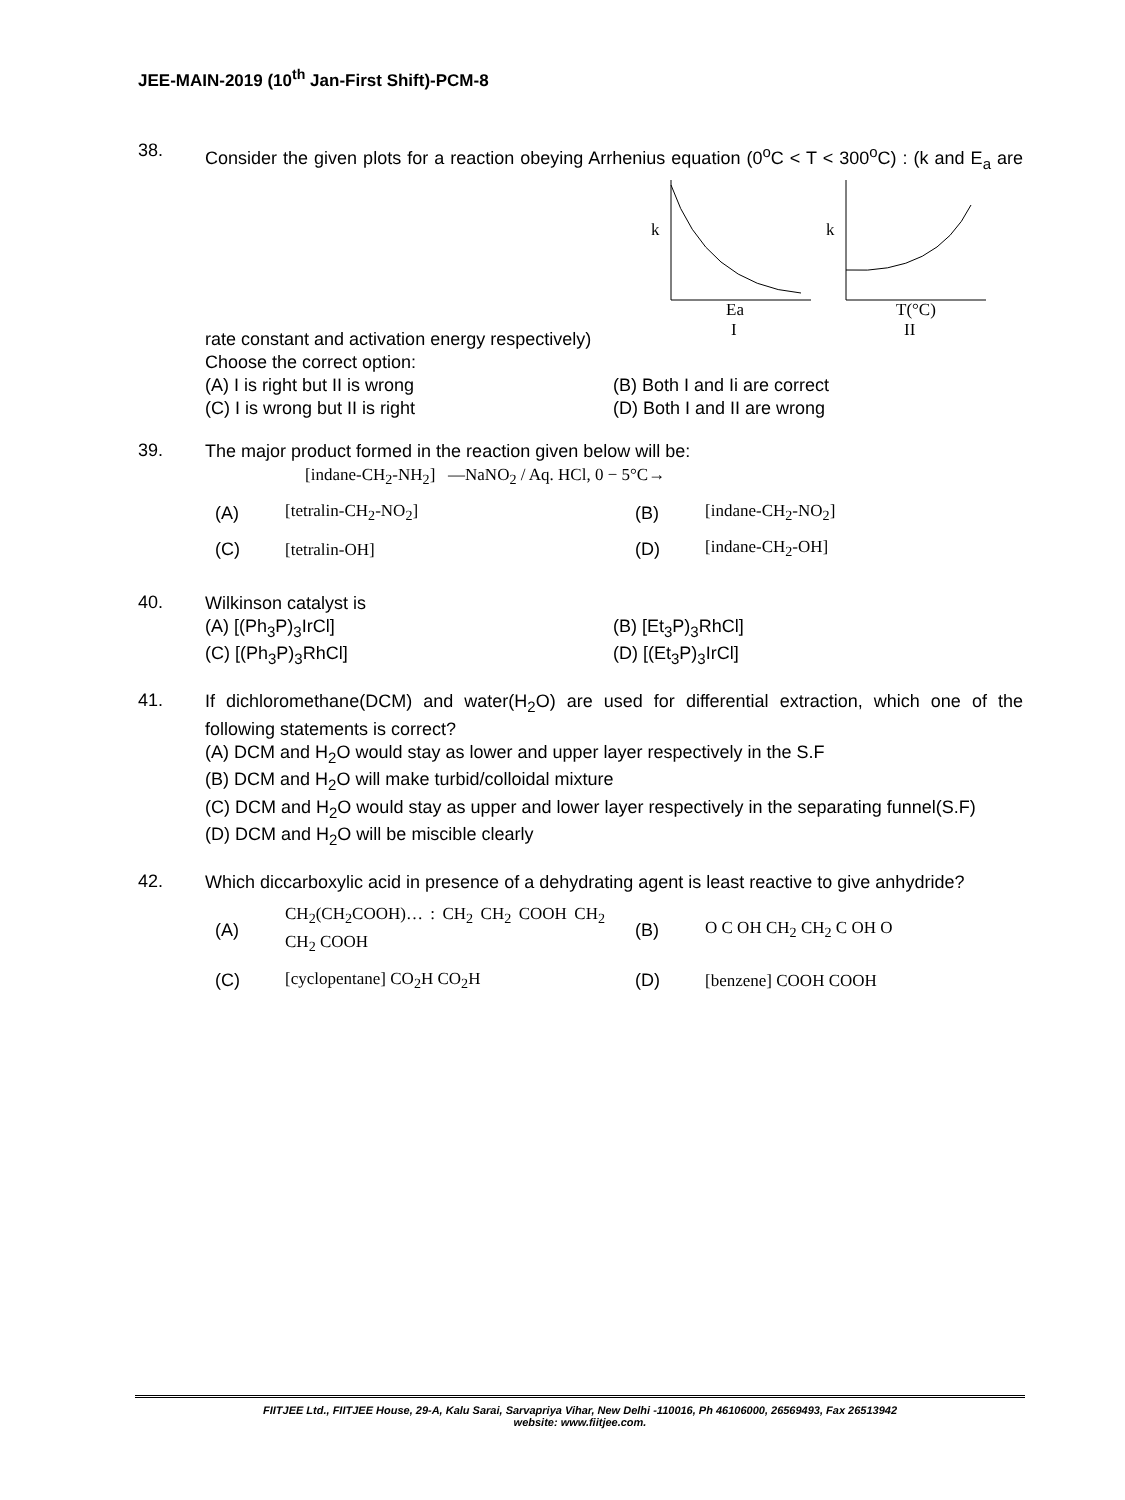JEE-MAIN-2019 (10<sup>th</sup> Jan-First Shift)-PCM-8
38.
Consider the given plots for a reaction obeying Arrhenius equation (0<sup>o</sup>C < T < 300<sup>o</sup>C) : (k and E<sub>a</sub> are rate constant and activation energy respectively)
k
k
Ea
I
T(°C)
II
Choose the correct option:
(A) I is right but II is wrong
(B) Both I and Ii are correct
(C) I is wrong but II is right
(D) Both I and II are wrong
39.
The major product formed in the reaction given below will be:
[indane-CH<sub>2</sub>-NH<sub>2</sub>] —NaNO<sub>2</sub> / Aq. HCl, 0 − 5°C→
(A) [tetralin-CH<sub>2</sub>-NO<sub>2</sub>] (B) [indane-CH<sub>2</sub>-NO<sub>2</sub>]
(C) [tetralin-OH] (D) [indane-CH<sub>2</sub>-OH]
40.
Wilkinson catalyst is
(A) [(Ph<sub>3</sub>P)<sub>3</sub>IrCl]
(B) [Et<sub>3</sub>P)<sub>3</sub>RhCl]
(C) [(Ph<sub>3</sub>P)<sub>3</sub>RhCl]
(D) [(Et<sub>3</sub>P)<sub>3</sub>IrCl]
41.
If dichloromethane(DCM) and water(H<sub>2</sub>O) are used for differential extraction, which one of the following statements is correct?
(A) DCM and H<sub>2</sub>O would stay as lower and upper layer respectively in the S.F
(B) DCM and H<sub>2</sub>O will make turbid/colloidal mixture
(C) DCM and H<sub>2</sub>O would stay as upper and lower layer respectively in the separating funnel(S.F)
(D) DCM and H<sub>2</sub>O will be miscible clearly
42.
Which diccarboxylic acid in presence of a dehydrating agent is least reactive to give anhydride?
(A) CH<sub>2</sub>(CH<sub>2</sub>COOH)… : CH<sub>2</sub> CH<sub>2</sub> COOH CH<sub>2</sub> CH<sub>2</sub> COOH (B) O C OH CH<sub>2</sub> CH<sub>2</sub> C OH O
(C) [cyclopentane] CO<sub>2</sub>H CO<sub>2</sub>H (D) [benzene] COOH COOH
FIITJEE Ltd., FIITJEE House, 29-A, Kalu Sarai, Sarvapriya Vihar, New Delhi -110016, Ph 46106000, 26569493, Fax 26513942
website: www.fiitjee.com.